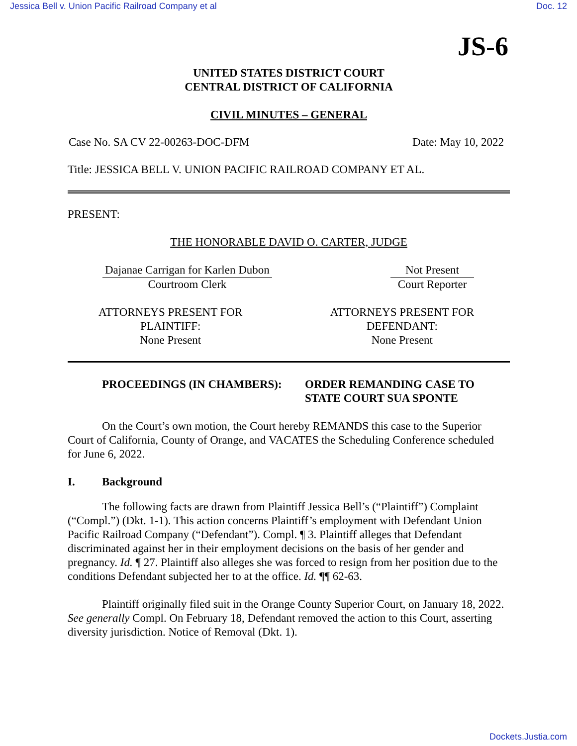Jessica Bell v. Union Pacific Railroad Company et al Doc. 12
JS-6
UNITED STATES DISTRICT COURT
CENTRAL DISTRICT OF CALIFORNIA
CIVIL MINUTES – GENERAL
Case No. SA CV 22-00263-DOC-DFM Date: May 10, 2022
Title: JESSICA BELL V. UNION PACIFIC RAILROAD COMPANY ET AL.
PRESENT:
THE HONORABLE DAVID O. CARTER, JUDGE
Dajanae Carrigan for Karlen Dubon
Courtroom Clerk
Not Present
Court Reporter
ATTORNEYS PRESENT FOR
PLAINTIFF:
None Present
ATTORNEYS PRESENT FOR
DEFENDANT:
None Present
PROCEEDINGS (IN CHAMBERS): ORDER REMANDING CASE TO
STATE COURT SUA SPONTE
On the Court’s own motion, the Court hereby REMANDS this case to the Superior Court of California, County of Orange, and VACATES the Scheduling Conference scheduled for June 6, 2022.
I. Background
The following facts are drawn from Plaintiff Jessica Bell’s (“Plaintiff”) Complaint (“Compl.”) (Dkt. 1-1). This action concerns Plaintiff’s employment with Defendant Union Pacific Railroad Company (“Defendant”). Compl. ¶ 3. Plaintiff alleges that Defendant discriminated against her in their employment decisions on the basis of her gender and pregnancy. Id. ¶ 27. Plaintiff also alleges she was forced to resign from her position due to the conditions Defendant subjected her to at the office. Id. ¶¶ 62-63.
Plaintiff originally filed suit in the Orange County Superior Court, on January 18, 2022. See generally Compl. On February 18, Defendant removed the action to this Court, asserting diversity jurisdiction. Notice of Removal (Dkt. 1).
Dockets.Justia.com